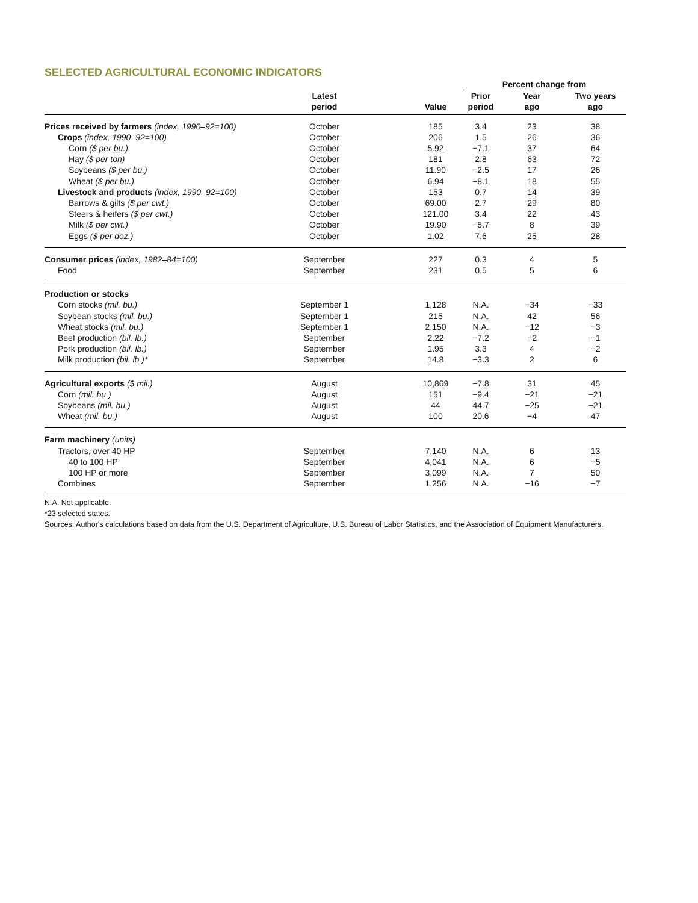SELECTED AGRICULTURAL ECONOMIC INDICATORS
| | | | Percent change from | | |
| --- | --- | --- | --- | --- | --- |
| | Latest period | Value | Prior period | Year ago | Two years ago |
| Prices received by farmers (index, 1990–92=100) | October | 185 | 3.4 | 23 | 38 |
| Crops (index, 1990–92=100) | October | 206 | 1.5 | 26 | 36 |
| Corn ($ per bu.) | October | 5.92 | −7.1 | 37 | 64 |
| Hay ($ per ton) | October | 181 | 2.8 | 63 | 72 |
| Soybeans ($ per bu.) | October | 11.90 | −2.5 | 17 | 26 |
| Wheat ($ per bu.) | October | 6.94 | −8.1 | 18 | 55 |
| Livestock and products (index, 1990–92=100) | October | 153 | 0.7 | 14 | 39 |
| Barrows & gilts ($ per cwt.) | October | 69.00 | 2.7 | 29 | 80 |
| Steers & heifers ($ per cwt.) | October | 121.00 | 3.4 | 22 | 43 |
| Milk ($ per cwt.) | October | 19.90 | −5.7 | 8 | 39 |
| Eggs ($ per doz.) | October | 1.02 | 7.6 | 25 | 28 |
| Consumer prices (index, 1982–84=100) | September | 227 | 0.3 | 4 | 5 |
| Food | September | 231 | 0.5 | 5 | 6 |
| Production or stocks | | | | | |
| Corn stocks (mil. bu.) | September 1 | 1,128 | N.A. | −34 | −33 |
| Soybean stocks (mil. bu.) | September 1 | 215 | N.A. | 42 | 56 |
| Wheat stocks (mil. bu.) | September 1 | 2,150 | N.A. | −12 | −3 |
| Beef production (bil. lb.) | September | 2.22 | −7.2 | −2 | −1 |
| Pork production (bil. lb.) | September | 1.95 | 3.3 | 4 | −2 |
| Milk production (bil. lb.)* | September | 14.8 | −3.3 | 2 | 6 |
| Agricultural exports ($ mil.) | August | 10,869 | −7.8 | 31 | 45 |
| Corn (mil. bu.) | August | 151 | −9.4 | −21 | −21 |
| Soybeans (mil. bu.) | August | 44 | 44.7 | −25 | −21 |
| Wheat (mil. bu.) | August | 100 | 20.6 | −4 | 47 |
| Farm machinery (units) | | | | | |
| Tractors, over 40 HP | September | 7,140 | N.A. | 6 | 13 |
| 40 to 100 HP | September | 4,041 | N.A. | 6 | −5 |
| 100 HP or more | September | 3,099 | N.A. | 7 | 50 |
| Combines | September | 1,256 | N.A. | −16 | −7 |
N.A. Not applicable.
*23 selected states.
Sources: Author's calculations based on data from the U.S. Department of Agriculture, U.S. Bureau of Labor Statistics, and the Association of Equipment Manufacturers.